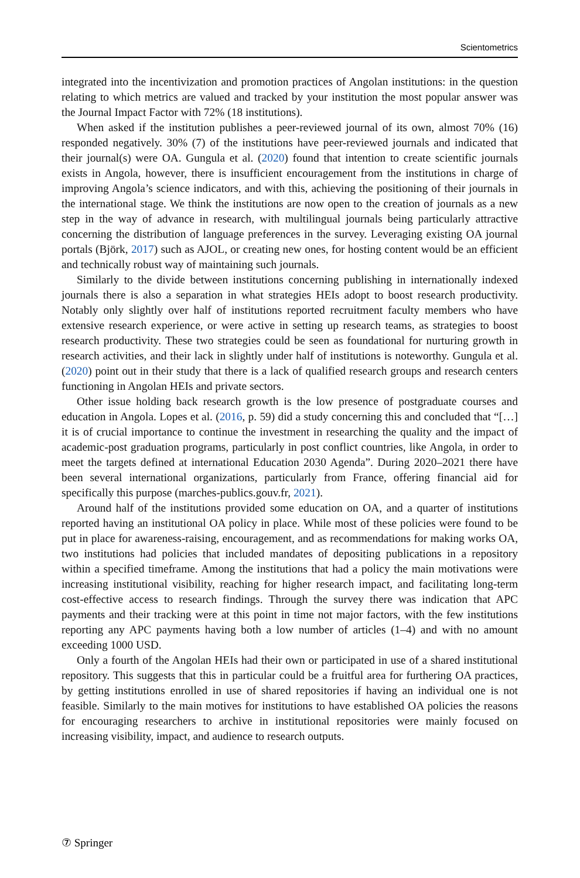Scientometrics
integrated into the incentivization and promotion practices of Angolan institutions: in the question relating to which metrics are valued and tracked by your institution the most popular answer was the Journal Impact Factor with 72% (18 institutions).
When asked if the institution publishes a peer-reviewed journal of its own, almost 70% (16) responded negatively. 30% (7) of the institutions have peer-reviewed journals and indicated that their journal(s) were OA. Gungula et al. (2020) found that intention to create scientific journals exists in Angola, however, there is insufficient encouragement from the institutions in charge of improving Angola’s science indicators, and with this, achieving the positioning of their journals in the international stage. We think the institutions are now open to the creation of journals as a new step in the way of advance in research, with multilingual journals being particularly attractive concerning the distribution of language preferences in the survey. Leveraging existing OA journal portals (Björk, 2017) such as AJOL, or creating new ones, for hosting content would be an efficient and technically robust way of maintaining such journals.
Similarly to the divide between institutions concerning publishing in internationally indexed journals there is also a separation in what strategies HEIs adopt to boost research productivity. Notably only slightly over half of institutions reported recruitment faculty members who have extensive research experience, or were active in setting up research teams, as strategies to boost research productivity. These two strategies could be seen as foundational for nurturing growth in research activities, and their lack in slightly under half of institutions is noteworthy. Gungula et al. (2020) point out in their study that there is a lack of qualified research groups and research centers functioning in Angolan HEIs and private sectors.
Other issue holding back research growth is the low presence of postgraduate courses and education in Angola. Lopes et al. (2016, p. 59) did a study concerning this and concluded that “[…] it is of crucial importance to continue the investment in researching the quality and the impact of academic-post graduation programs, particularly in post conflict countries, like Angola, in order to meet the targets defined at international Education 2030 Agenda”. During 2020–2021 there have been several international organizations, particularly from France, offering financial aid for specifically this purpose (marches-publics.gouv.fr, 2021).
Around half of the institutions provided some education on OA, and a quarter of institutions reported having an institutional OA policy in place. While most of these policies were found to be put in place for awareness-raising, encouragement, and as recommendations for making works OA, two institutions had policies that included mandates of depositing publications in a repository within a specified timeframe. Among the institutions that had a policy the main motivations were increasing institutional visibility, reaching for higher research impact, and facilitating long-term cost-effective access to research findings. Through the survey there was indication that APC payments and their tracking were at this point in time not major factors, with the few institutions reporting any APC payments having both a low number of articles (1–4) and with no amount exceeding 1000 USD.
Only a fourth of the Angolan HEIs had their own or participated in use of a shared institutional repository. This suggests that this in particular could be a fruitful area for furthering OA practices, by getting institutions enrolled in use of shared repositories if having an individual one is not feasible. Similarly to the main motives for institutions to have established OA policies the reasons for encouraging researchers to archive in institutional repositories were mainly focused on increasing visibility, impact, and audience to research outputs.
⑦ Springer